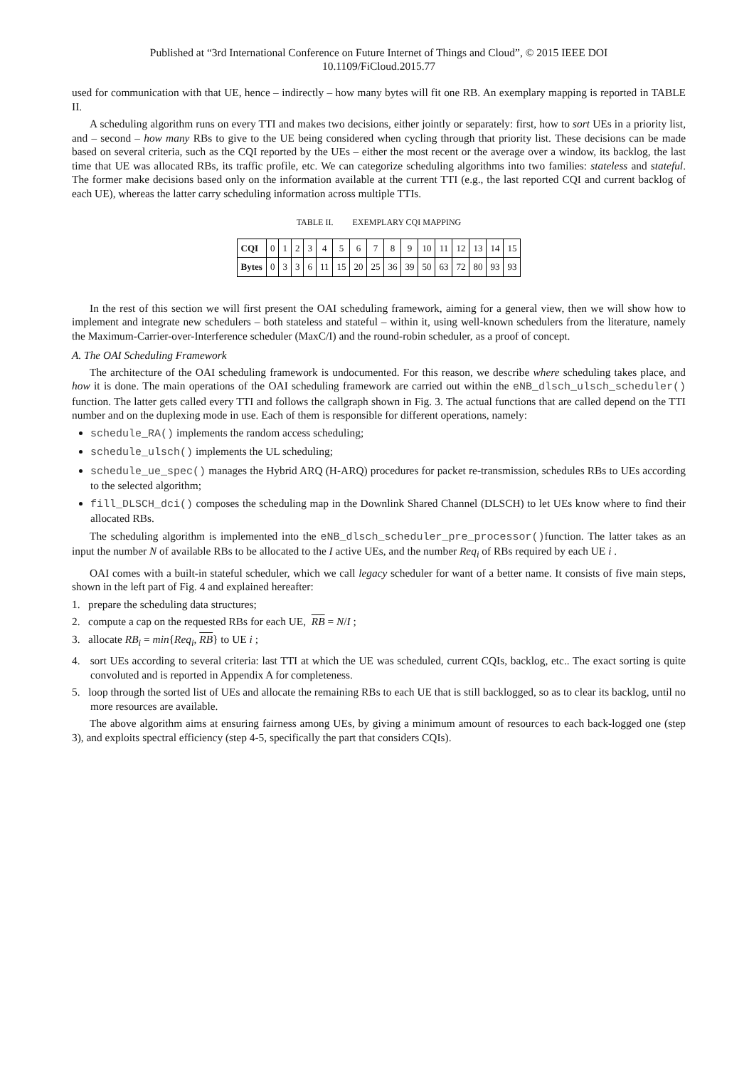Published at “3rd International Conference on Future Internet of Things and Cloud”, © 2015 IEEE DOI
10.1109/FiCloud.2015.77
used for communication with that UE, hence – indirectly – how many bytes will fit one RB. An exemplary mapping is reported in TABLE II.
A scheduling algorithm runs on every TTI and makes two decisions, either jointly or separately: first, how to sort UEs in a priority list, and – second – how many RBs to give to the UE being considered when cycling through that priority list. These decisions can be made based on several criteria, such as the CQI reported by the UEs – either the most recent or the average over a window, its backlog, the last time that UE was allocated RBs, its traffic profile, etc. We can categorize scheduling algorithms into two families: stateless and stateful. The former make decisions based only on the information available at the current TTI (e.g., the last reported CQI and current backlog of each UE), whereas the latter carry scheduling information across multiple TTIs.
TABLE II. EXEMPLARY CQI MAPPING
| CQI | 0 | 1 | 2 | 3 | 4 | 5 | 6 | 7 | 8 | 9 | 10 | 11 | 12 | 13 | 14 | 15 |
| Bytes | 0 | 3 | 3 | 6 | 11 | 15 | 20 | 25 | 36 | 39 | 50 | 63 | 72 | 80 | 93 | 93 |
In the rest of this section we will first present the OAI scheduling framework, aiming for a general view, then we will show how to implement and integrate new schedulers – both stateless and stateful – within it, using well-known schedulers from the literature, namely the Maximum-Carrier-over-Interference scheduler (MaxC/I) and the round-robin scheduler, as a proof of concept.
A. The OAI Scheduling Framework
The architecture of the OAI scheduling framework is undocumented. For this reason, we describe where scheduling takes place, and how it is done. The main operations of the OAI scheduling framework are carried out within the eNB_dlsch_ulsch_scheduler() function. The latter gets called every TTI and follows the callgraph shown in Fig. 3. The actual functions that are called depend on the TTI number and on the duplexing mode in use. Each of them is responsible for different operations, namely:
schedule_RA() implements the random access scheduling;
schedule_ulsch() implements the UL scheduling;
schedule_ue_spec() manages the Hybrid ARQ (H-ARQ) procedures for packet re-transmission, schedules RBs to UEs according to the selected algorithm;
fill_DLSCH_dci() composes the scheduling map in the Downlink Shared Channel (DLSCH) to let UEs know where to find their allocated RBs.
The scheduling algorithm is implemented into the eNB_dlsch_scheduler_pre_processor()function. The latter takes as an input the number N of available RBs to be allocated to the I active UEs, and the number Req<sub>i</sub> of RBs required by each UE i .
OAI comes with a built-in stateful scheduler, which we call legacy scheduler for want of a better name. It consists of five main steps, shown in the left part of Fig. 4 and explained hereafter:
1. prepare the scheduling data structures;
2. compute a cap on the requested RBs for each UE, RB = N/I ;
3. allocate RB<sub>i</sub> = min{Req<sub>i</sub>, RB} to UE i ;
4. sort UEs according to several criteria: last TTI at which the UE was scheduled, current CQIs, backlog, etc.. The exact sorting is quite convoluted and is reported in Appendix A for completeness.
5. loop through the sorted list of UEs and allocate the remaining RBs to each UE that is still backlogged, so as to clear its backlog, until no more resources are available.
The above algorithm aims at ensuring fairness among UEs, by giving a minimum amount of resources to each back-logged one (step 3), and exploits spectral efficiency (step 4-5, specifically the part that considers CQIs).